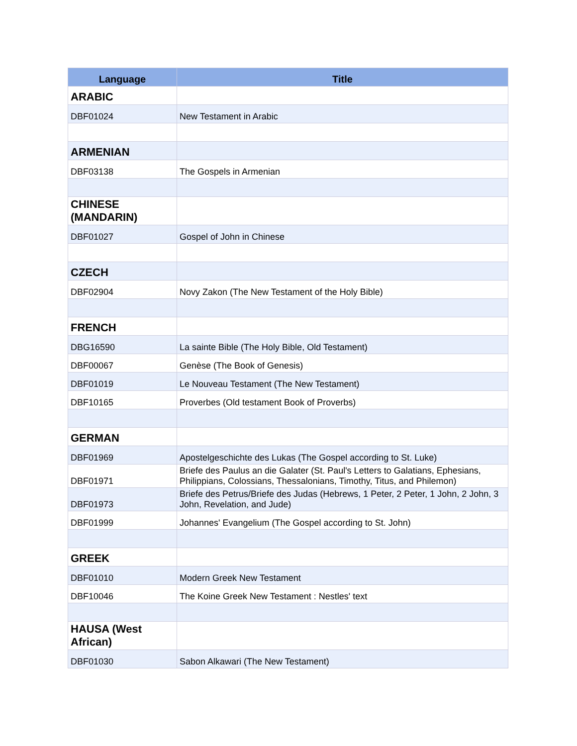| Language | Title |
| --- | --- |
| ARABIC | |
| DBF01024 | New Testament in Arabic |
| ARMENIAN | |
| DBF03138 | The Gospels in Armenian |
| CHINESE (MANDARIN) | |
| DBF01027 | Gospel of John in Chinese |
| CZECH | |
| DBF02904 | Novy Zakon (The New Testament of the Holy Bible) |
| FRENCH | |
| DBG16590 | La sainte Bible (The Holy Bible, Old Testament) |
| DBF00067 | Genèse (The Book of Genesis) |
| DBF01019 | Le Nouveau Testament (The New Testament) |
| DBF10165 | Proverbes (Old testament Book of Proverbs) |
| GERMAN | |
| DBF01969 | Apostelgeschichte des Lukas (The Gospel according to St. Luke) |
| DBF01971 | Briefe des Paulus an die Galater (St. Paul's Letters to Galatians, Ephesians, Philippians, Colossians, Thessalonians, Timothy, Titus, and Philemon) |
| DBF01973 | Briefe des Petrus/Briefe des Judas (Hebrews, 1 Peter, 2 Peter, 1 John, 2 John, 3 John, Revelation, and Jude) |
| DBF01999 | Johannes' Evangelium (The Gospel according to St. John) |
| GREEK | |
| DBF01010 | Modern Greek New Testament |
| DBF10046 | The Koine Greek New Testament : Nestles' text |
| HAUSA (West African) | |
| DBF01030 | Sabon Alkawari (The New Testament) |